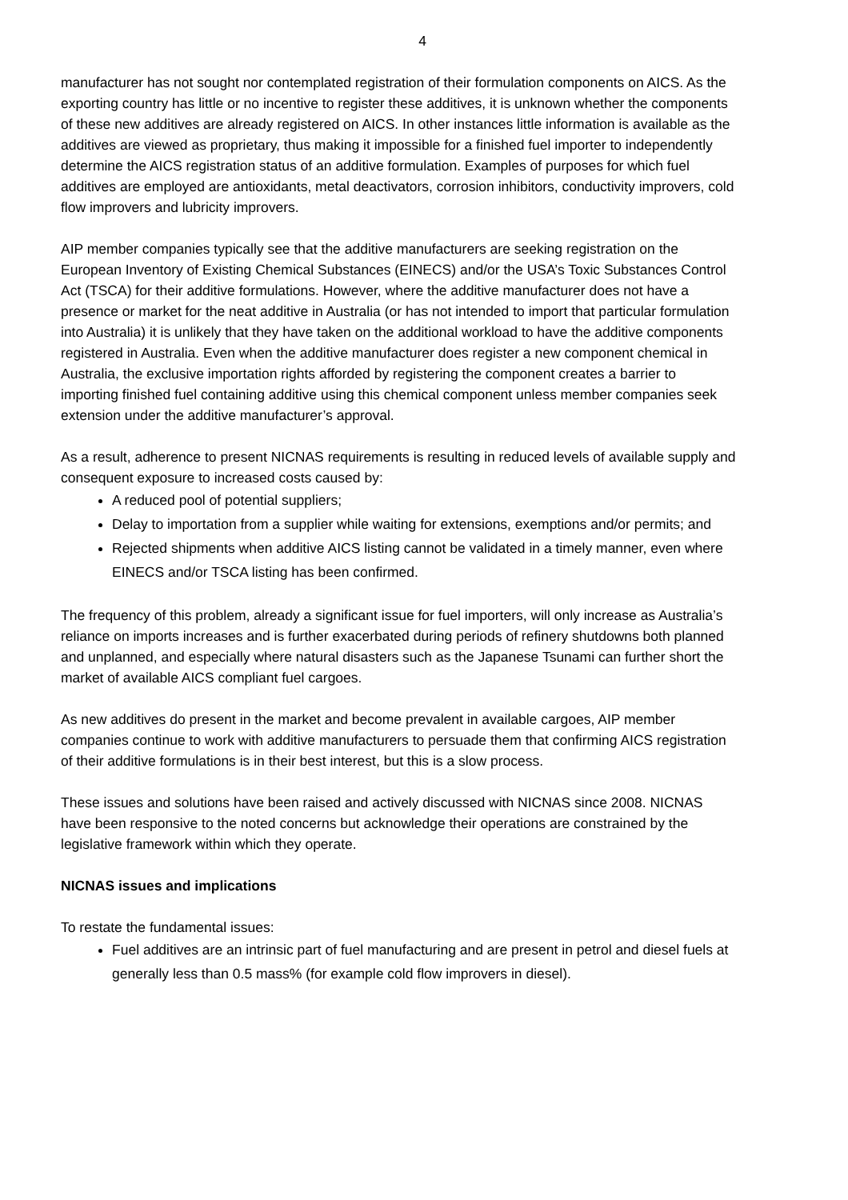4
manufacturer has not sought nor contemplated registration of their formulation components on AICS. As the exporting country has little or no incentive to register these additives, it is unknown whether the components of these new additives are already registered on AICS. In other instances little information is available as the additives are viewed as proprietary, thus making it impossible for a finished fuel importer to independently determine the AICS registration status of an additive formulation. Examples of purposes for which fuel additives are employed are antioxidants, metal deactivators, corrosion inhibitors, conductivity improvers, cold flow improvers and lubricity improvers.
AIP member companies typically see that the additive manufacturers are seeking registration on the European Inventory of Existing Chemical Substances (EINECS) and/or the USA’s Toxic Substances Control Act (TSCA) for their additive formulations. However, where the additive manufacturer does not have a presence or market for the neat additive in Australia (or has not intended to import that particular formulation into Australia) it is unlikely that they have taken on the additional workload to have the additive components registered in Australia. Even when the additive manufacturer does register a new component chemical in Australia, the exclusive importation rights afforded by registering the component creates a barrier to importing finished fuel containing additive using this chemical component unless member companies seek extension under the additive manufacturer’s approval.
As a result, adherence to present NICNAS requirements is resulting in reduced levels of available supply and consequent exposure to increased costs caused by:
A reduced pool of potential suppliers;
Delay to importation from a supplier while waiting for extensions, exemptions and/or permits; and
Rejected shipments when additive AICS listing cannot be validated in a timely manner, even where EINECS and/or TSCA listing has been confirmed.
The frequency of this problem, already a significant issue for fuel importers, will only increase as Australia’s reliance on imports increases and is further exacerbated during periods of refinery shutdowns both planned and unplanned, and especially where natural disasters such as the Japanese Tsunami can further short the market of available AICS compliant fuel cargoes.
As new additives do present in the market and become prevalent in available cargoes, AIP member companies continue to work with additive manufacturers to persuade them that confirming AICS registration of their additive formulations is in their best interest, but this is a slow process.
These issues and solutions have been raised and actively discussed with NICNAS since 2008. NICNAS have been responsive to the noted concerns but acknowledge their operations are constrained by the legislative framework within which they operate.
NICNAS issues and implications
To restate the fundamental issues:
Fuel additives are an intrinsic part of fuel manufacturing and are present in petrol and diesel fuels at generally less than 0.5 mass% (for example cold flow improvers in diesel).